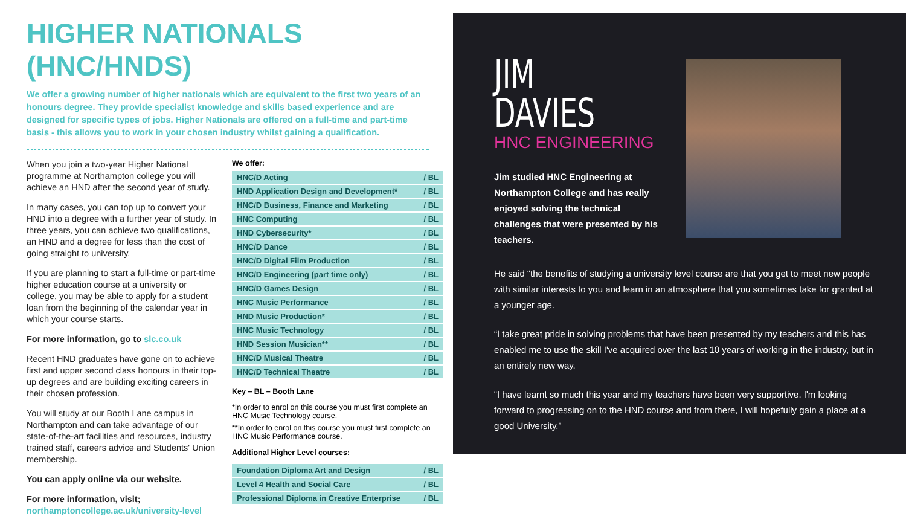HIGHER NATIONALS (HNC/HNDS)
We offer a growing number of higher nationals which are equivalent to the first two years of an honours degree. They provide specialist knowledge and skills based experience and are designed for specific types of jobs. Higher Nationals are offered on a full-time and part-time basis - this allows you to work in your chosen industry whilst gaining a qualification.
When you join a two-year Higher National programme at Northampton college you will achieve an HND after the second year of study.
In many cases, you can top up to convert your HND into a degree with a further year of study. In three years, you can achieve two qualifications, an HND and a degree for less than the cost of going straight to university.
If you are planning to start a full-time or part-time higher education course at a university or college, you may be able to apply for a student loan from the beginning of the calendar year in which your course starts.
For more information, go to slc.co.uk
Recent HND graduates have gone on to achieve first and upper second class honours in their top-up degrees and are building exciting careers in their chosen profession.
You will study at our Booth Lane campus in Northampton and can take advantage of our state-of-the-art facilities and resources, industry trained staff, careers advice and Students' Union membership.
You can apply online via our website.
For more information, visit;
northamptoncollege.ac.uk/university-level
We offer:
| HNC/D Acting | / BL |
| HND Application Design and Development* | / BL |
| HNC/D Business, Finance and Marketing | / BL |
| HNC Computing | / BL |
| HND Cybersecurity* | / BL |
| HNC/D Dance | / BL |
| HNC/D Digital Film Production | / BL |
| HNC/D Engineering (part time only) | / BL |
| HNC/D Games Design | / BL |
| HNC Music Performance | / BL |
| HND Music Production* | / BL |
| HNC Music Technology | / BL |
| HND Session Musician** | / BL |
| HNC/D Musical Theatre | / BL |
| HNC/D Technical Theatre | / BL |
Key – BL – Booth Lane
*In order to enrol on this course you must first complete an HNC Music Technology course.
**In order to enrol on this course you must first complete an HNC Music Performance course.
Additional Higher Level courses:
| Foundation Diploma Art and Design | / BL |
| Level 4 Health and Social Care | / BL |
| Professional Diploma in Creative Enterprise | / BL |
JIM
DAVIES
HNC ENGINEERING
Jim studied HNC Engineering at Northampton College and has really enjoyed solving the technical challenges that were presented by his teachers.
He said “the benefits of studying a university level course are that you get to meet new people with similar interests to you and learn in an atmosphere that you sometimes take for granted at a younger age.
“I take great pride in solving problems that have been presented by my teachers and this has enabled me to use the skill I've acquired over the last 10 years of working in the industry, but in an entirely new way.
“I have learnt so much this year and my teachers have been very supportive. I'm looking forward to progressing on to the HND course and from there, I will hopefully gain a place at a good University.”